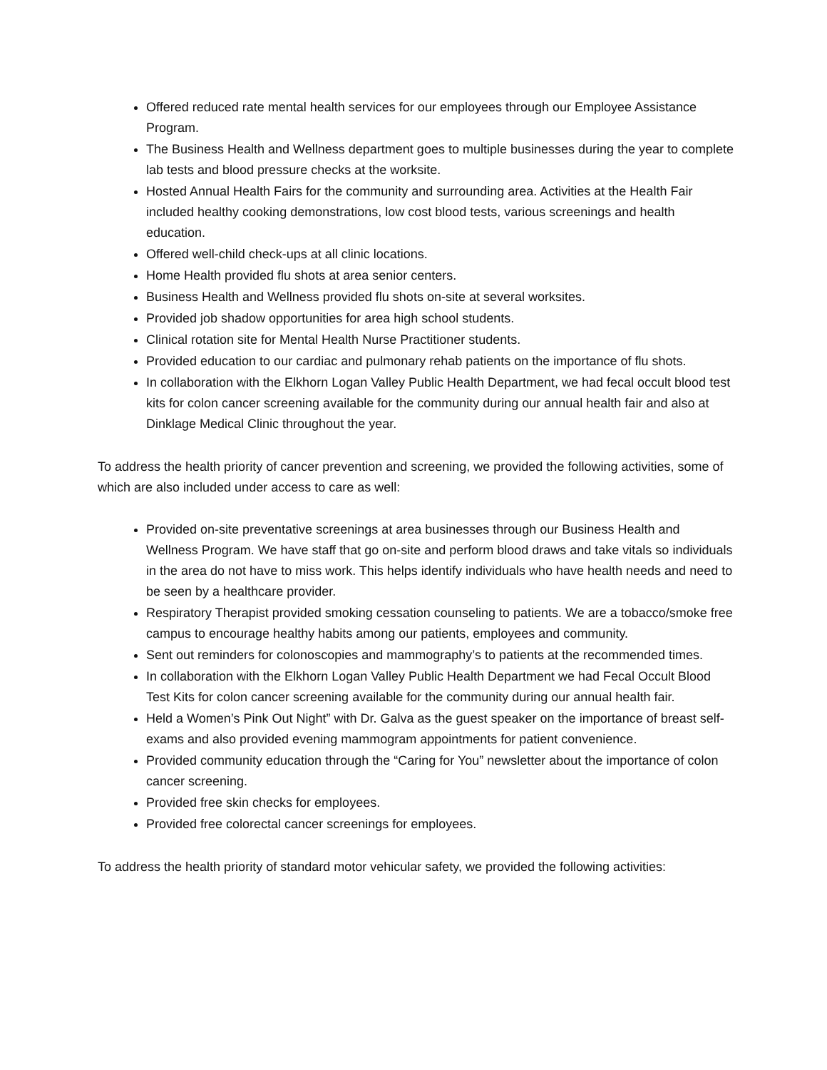Offered reduced rate mental health services for our employees through our Employee Assistance Program.
The Business Health and Wellness department goes to multiple businesses during the year to complete lab tests and blood pressure checks at the worksite.
Hosted Annual Health Fairs for the community and surrounding area. Activities at the Health Fair included healthy cooking demonstrations, low cost blood tests, various screenings and health education.
Offered well-child check-ups at all clinic locations.
Home Health provided flu shots at area senior centers.
Business Health and Wellness provided flu shots on-site at several worksites.
Provided job shadow opportunities for area high school students.
Clinical rotation site for Mental Health Nurse Practitioner students.
Provided education to our cardiac and pulmonary rehab patients on the importance of flu shots.
In collaboration with the Elkhorn Logan Valley Public Health Department, we had fecal occult blood test kits for colon cancer screening available for the community during our annual health fair and also at Dinklage Medical Clinic throughout the year.
To address the health priority of cancer prevention and screening, we provided the following activities, some of which are also included under access to care as well:
Provided on-site preventative screenings at area businesses through our Business Health and Wellness Program. We have staff that go on-site and perform blood draws and take vitals so individuals in the area do not have to miss work. This helps identify individuals who have health needs and need to be seen by a healthcare provider.
Respiratory Therapist provided smoking cessation counseling to patients. We are a tobacco/smoke free campus to encourage healthy habits among our patients, employees and community.
Sent out reminders for colonoscopies and mammography’s to patients at the recommended times.
In collaboration with the Elkhorn Logan Valley Public Health Department we had Fecal Occult Blood Test Kits for colon cancer screening available for the community during our annual health fair.
Held a Women’s Pink Out Night” with Dr. Galva as the guest speaker on the importance of breast self-exams and also provided evening mammogram appointments for patient convenience.
Provided community education through the “Caring for You” newsletter about the importance of colon cancer screening.
Provided free skin checks for employees.
Provided free colorectal cancer screenings for employees.
To address the health priority of standard motor vehicular safety, we provided the following activities: